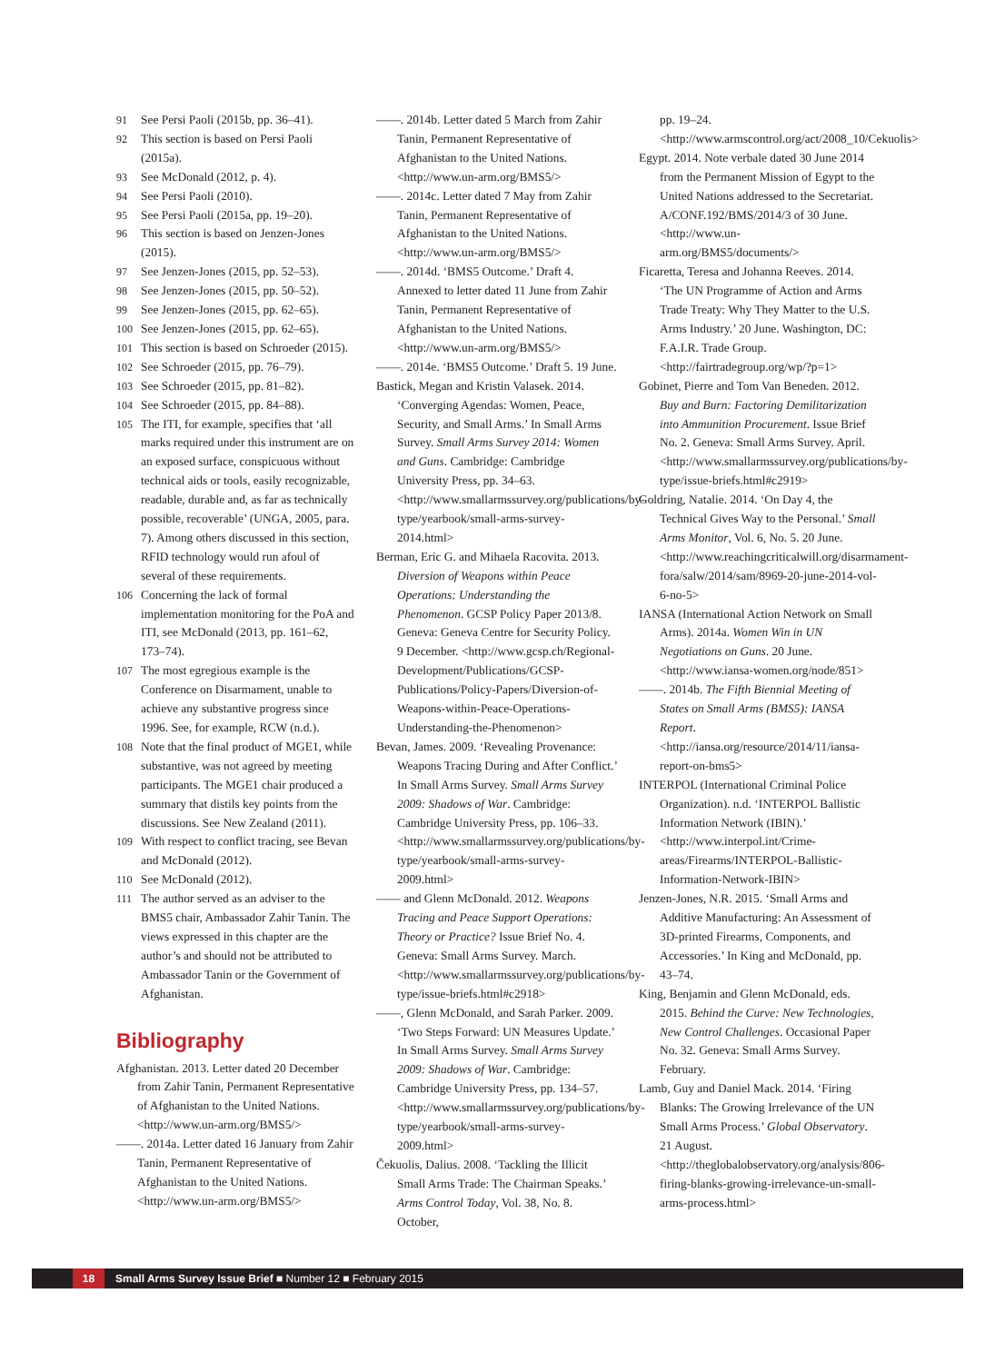91 See Persi Paoli (2015b, pp. 36–41).
92 This section is based on Persi Paoli (2015a).
93 See McDonald (2012, p. 4).
94 See Persi Paoli (2010).
95 See Persi Paoli (2015a, pp. 19–20).
96 This section is based on Jenzen-Jones (2015).
97 See Jenzen-Jones (2015, pp. 52–53).
98 See Jenzen-Jones (2015, pp. 50–52).
99 See Jenzen-Jones (2015, pp. 62–65).
100 See Jenzen-Jones (2015, pp. 62–65).
101 This section is based on Schroeder (2015).
102 See Schroeder (2015, pp. 76–79).
103 See Schroeder (2015, pp. 81–82).
104 See Schroeder (2015, pp. 84–88).
105 The ITI, for example, specifies that ‘all marks required under this instrument are on an exposed surface, conspicuous without technical aids or tools, easily recognizable, readable, durable and, as far as technically possible, recoverable’ (UNGA, 2005, para. 7). Among others discussed in this section, RFID technology would run afoul of several of these requirements.
106 Concerning the lack of formal implementation monitoring for the PoA and ITI, see McDonald (2013, pp. 161–62, 173–74).
107 The most egregious example is the Conference on Disarmament, unable to achieve any substantive progress since 1996. See, for example, RCW (n.d.).
108 Note that the final product of MGE1, while substantive, was not agreed by meeting participants. The MGE1 chair produced a summary that distils key points from the discussions. See New Zealand (2011).
109 With respect to conflict tracing, see Bevan and McDonald (2012).
110 See McDonald (2012).
111 The author served as an adviser to the BMS5 chair, Ambassador Zahir Tanin. The views expressed in this chapter are the author’s and should not be attributed to Ambassador Tanin or the Government of Afghanistan.
Bibliography
Afghanistan. 2013. Letter dated 20 December from Zahir Tanin, Permanent Representative of Afghanistan to the United Nations. <http://www.un-arm.org/BMS5/>
——. 2014a. Letter dated 16 January from Zahir Tanin, Permanent Representative of Afghanistan to the United Nations. <http://www.un-arm.org/BMS5/>
——. 2014b. Letter dated 5 March from Zahir Tanin, Permanent Representative of Afghanistan to the United Nations. <http://www.un-arm.org/BMS5/>
——. 2014c. Letter dated 7 May from Zahir Tanin, Permanent Representative of Afghanistan to the United Nations. <http://www.un-arm.org/BMS5/>
——. 2014d. ‘BMS5 Outcome.’ Draft 4. Annexed to letter dated 11 June from Zahir Tanin, Permanent Representative of Afghanistan to the United Nations. <http://www.un-arm.org/BMS5/>
——. 2014e. ‘BMS5 Outcome.’ Draft 5. 19 June.
Bastick, Megan and Kristin Valasek. 2014. ‘Converging Agendas: Women, Peace, Security, and Small Arms.’ In Small Arms Survey. Small Arms Survey 2014: Women and Guns. Cambridge: Cambridge University Press, pp. 34–63. <http://www.smallarmssurvey.org/publications/by-type/yearbook/small-arms-survey-2014.html>
Berman, Eric G. and Mihaela Racovita. 2013. Diversion of Weapons within Peace Operations: Understanding the Phenomenon. GCSP Policy Paper 2013/8. Geneva: Geneva Centre for Security Policy. 9 December. <http://www.gcsp.ch/Regional-Development/Publications/GCSP-Publications/Policy-Papers/Diversion-of-Weapons-within-Peace-Operations-Understanding-the-Phenomenon>
Bevan, James. 2009. ‘Revealing Provenance: Weapons Tracing During and After Conflict.’ In Small Arms Survey. Small Arms Survey 2009: Shadows of War. Cambridge: Cambridge University Press, pp. 106–33. <http://www.smallarmssurvey.org/publications/by-type/yearbook/small-arms-survey-2009.html>
—— and Glenn McDonald. 2012. Weapons Tracing and Peace Support Operations: Theory or Practice? Issue Brief No. 4. Geneva: Small Arms Survey. March. <http://www.smallarmssurvey.org/publications/by-type/issue-briefs.html#c2918>
——, Glenn McDonald, and Sarah Parker. 2009. ‘Two Steps Forward: UN Measures Update.’ In Small Arms Survey. Small Arms Survey 2009: Shadows of War. Cambridge: Cambridge University Press, pp. 134–57. <http://www.smallarmssurvey.org/publications/by-type/yearbook/small-arms-survey-2009.html>
Čekuolis, Dalius. 2008. ‘Tackling the Illicit Small Arms Trade: The Chairman Speaks.’ Arms Control Today, Vol. 38, No. 8. October,
pp. 19–24. <http://www.armscontrol.org/act/2008_10/Cekuolis>
Egypt. 2014. Note verbale dated 30 June 2014 from the Permanent Mission of Egypt to the United Nations addressed to the Secretariat. A/CONF.192/BMS/2014/3 of 30 June. <http://www.un-arm.org/BMS5/documents/>
Ficaretta, Teresa and Johanna Reeves. 2014. ‘The UN Programme of Action and Arms Trade Treaty: Why They Matter to the U.S. Arms Industry.’ 20 June. Washington, DC: F.A.I.R. Trade Group. <http://fairtradegroup.org/wp/?p=1>
Gobinet, Pierre and Tom Van Beneden. 2012. Buy and Burn: Factoring Demilitarization into Ammunition Procurement. Issue Brief No. 2. Geneva: Small Arms Survey. April. <http://www.smallarmssurvey.org/publications/by-type/issue-briefs.html#c2919>
Goldring, Natalie. 2014. ‘On Day 4, the Technical Gives Way to the Personal.’ Small Arms Monitor, Vol. 6, No. 5. 20 June. <http://www.reachingcriticalwill.org/disarmament-fora/salw/2014/sam/8969-20-june-2014-vol-6-no-5>
IANSA (International Action Network on Small Arms). 2014a. Women Win in UN Negotiations on Guns. 20 June. <http://www.iansa-women.org/node/851>
——. 2014b. The Fifth Biennial Meeting of States on Small Arms (BMS5): IANSA Report. <http://iansa.org/resource/2014/11/iansa-report-on-bms5>
INTERPOL (International Criminal Police Organization). n.d. ‘INTERPOL Ballistic Information Network (IBIN).’ <http://www.interpol.int/Crime-areas/Firearms/INTERPOL-Ballistic-Information-Network-IBIN>
Jenzen-Jones, N.R. 2015. ‘Small Arms and Additive Manufacturing: An Assessment of 3D-printed Firearms, Components, and Accessories.’ In King and McDonald, pp. 43–74.
King, Benjamin and Glenn McDonald, eds. 2015. Behind the Curve: New Technologies, New Control Challenges. Occasional Paper No. 32. Geneva: Small Arms Survey. February.
Lamb, Guy and Daniel Mack. 2014. ‘Firing Blanks: The Growing Irrelevance of the UN Small Arms Process.’ Global Observatory. 21 August. <http://theglobalobservatory.org/analysis/806-firing-blanks-growing-irrelevance-un-small-arms-process.html>
18 Small Arms Survey Issue Brief ■ Number 12 ■ February 2015